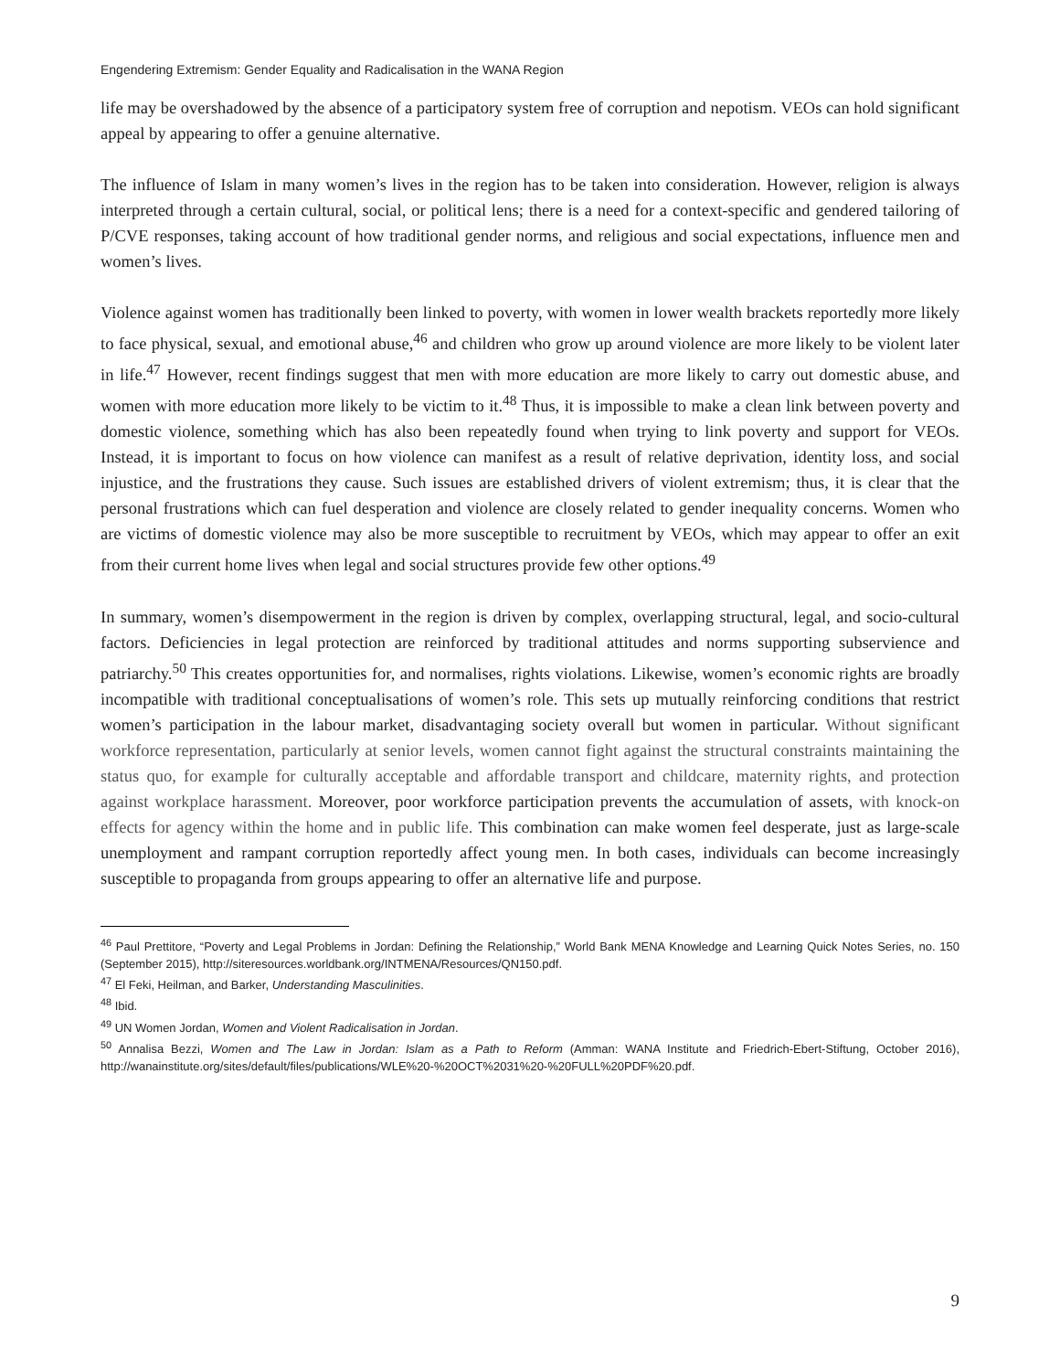Engendering Extremism: Gender Equality and Radicalisation in the WANA Region
life may be overshadowed by the absence of a participatory system free of corruption and nepotism. VEOs can hold significant appeal by appearing to offer a genuine alternative.
The influence of Islam in many women’s lives in the region has to be taken into consideration. However, religion is always interpreted through a certain cultural, social, or political lens; there is a need for a context-specific and gendered tailoring of P/CVE responses, taking account of how traditional gender norms, and religious and social expectations, influence men and women’s lives.
Violence against women has traditionally been linked to poverty, with women in lower wealth brackets reportedly more likely to face physical, sexual, and emotional abuse,<sup>46</sup> and children who grow up around violence are more likely to be violent later in life.<sup>47</sup> However, recent findings suggest that men with more education are more likely to carry out domestic abuse, and women with more education more likely to be victim to it.<sup>48</sup> Thus, it is impossible to make a clean link between poverty and domestic violence, something which has also been repeatedly found when trying to link poverty and support for VEOs. Instead, it is important to focus on how violence can manifest as a result of relative deprivation, identity loss, and social injustice, and the frustrations they cause. Such issues are established drivers of violent extremism; thus, it is clear that the personal frustrations which can fuel desperation and violence are closely related to gender inequality concerns. Women who are victims of domestic violence may also be more susceptible to recruitment by VEOs, which may appear to offer an exit from their current home lives when legal and social structures provide few other options.<sup>49</sup>
In summary, women’s disempowerment in the region is driven by complex, overlapping structural, legal, and socio-cultural factors. Deficiencies in legal protection are reinforced by traditional attitudes and norms supporting subservience and patriarchy.<sup>50</sup> This creates opportunities for, and normalises, rights violations. Likewise, women’s economic rights are broadly incompatible with traditional conceptualisations of women’s role. This sets up mutually reinforcing conditions that restrict women’s participation in the labour market, disadvantaging society overall but women in particular. Without significant workforce representation, particularly at senior levels, women cannot fight against the structural constraints maintaining the status quo, for example for culturally acceptable and affordable transport and childcare, maternity rights, and protection against workplace harassment. Moreover, poor workforce participation prevents the accumulation of assets, with knock-on effects for agency within the home and in public life. This combination can make women feel desperate, just as large-scale unemployment and rampant corruption reportedly affect young men. In both cases, individuals can become increasingly susceptible to propaganda from groups appearing to offer an alternative life and purpose.
<sup>46</sup> Paul Prettitore, “Poverty and Legal Problems in Jordan: Defining the Relationship,” World Bank MENA Knowledge and Learning Quick Notes Series, no. 150 (September 2015), http://siteresources.worldbank.org/INTMENA/Resources/QN150.pdf.
<sup>47</sup> El Feki, Heilman, and Barker, Understanding Masculinities.
<sup>48</sup> Ibid.
<sup>49</sup> UN Women Jordan, Women and Violent Radicalisation in Jordan.
<sup>50</sup> Annalisa Bezzi, Women and The Law in Jordan: Islam as a Path to Reform (Amman: WANA Institute and Friedrich-Ebert-Stiftung, October 2016), http://wanainstitute.org/sites/default/files/publications/WLE%20-%20OCT%2031%20-%20FULL%20PDF%20.pdf.
9